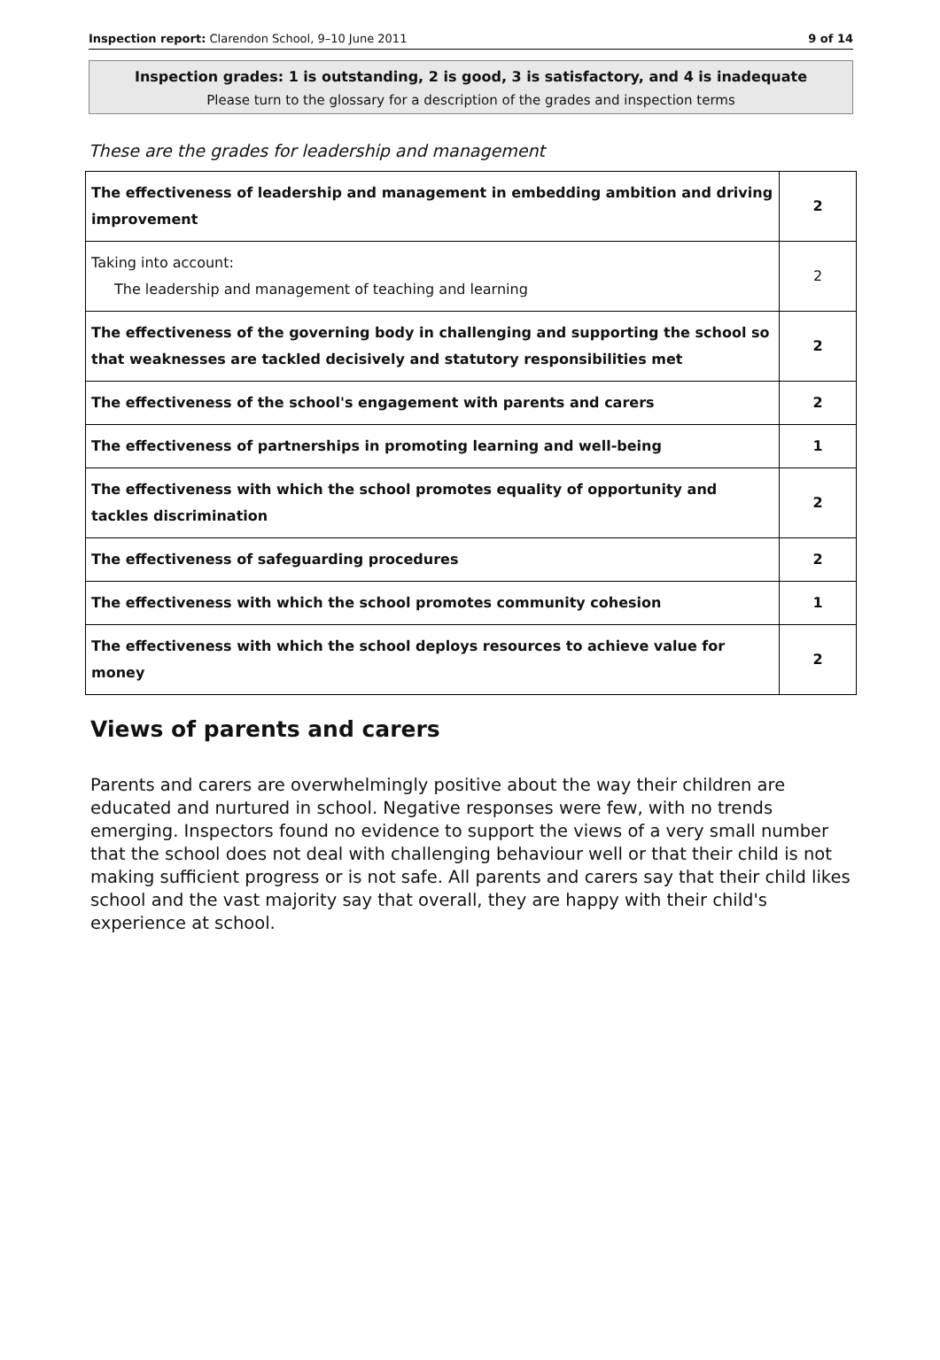Inspection report: Clarendon School, 9–10 June 2011 9 of 14
Inspection grades: 1 is outstanding, 2 is good, 3 is satisfactory, and 4 is inadequate
Please turn to the glossary for a description of the grades and inspection terms
These are the grades for leadership and management
| The effectiveness of leadership and management in embedding ambition and driving improvement | 2 |
| Taking into account: The leadership and management of teaching and learning | 2 |
| The effectiveness of the governing body in challenging and supporting the school so that weaknesses are tackled decisively and statutory responsibilities met | 2 |
| The effectiveness of the school's engagement with parents and carers | 2 |
| The effectiveness of partnerships in promoting learning and well-being | 1 |
| The effectiveness with which the school promotes equality of opportunity and tackles discrimination | 2 |
| The effectiveness of safeguarding procedures | 2 |
| The effectiveness with which the school promotes community cohesion | 1 |
| The effectiveness with which the school deploys resources to achieve value for money | 2 |
Views of parents and carers
Parents and carers are overwhelmingly positive about the way their children are educated and nurtured in school. Negative responses were few, with no trends emerging. Inspectors found no evidence to support the views of a very small number that the school does not deal with challenging behaviour well or that their child is not making sufficient progress or is not safe. All parents and carers say that their child likes school and the vast majority say that overall, they are happy with their child's experience at school.